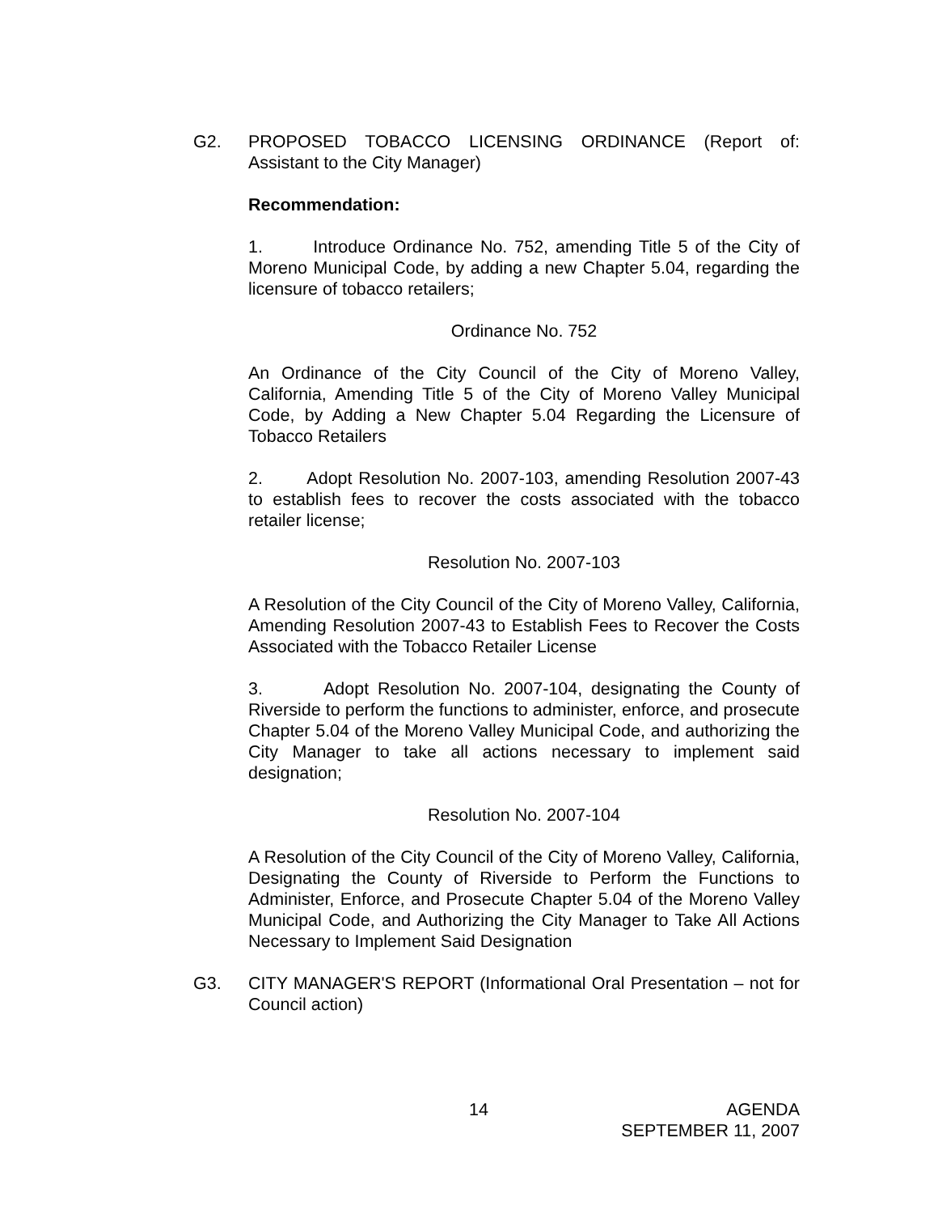G2. PROPOSED TOBACCO LICENSING ORDINANCE (Report of: Assistant to the City Manager)
Recommendation:
1. Introduce Ordinance No. 752, amending Title 5 of the City of Moreno Municipal Code, by adding a new Chapter 5.04, regarding the licensure of tobacco retailers;
Ordinance No. 752
An Ordinance of the City Council of the City of Moreno Valley, California, Amending Title 5 of the City of Moreno Valley Municipal Code, by Adding a New Chapter 5.04 Regarding the Licensure of Tobacco Retailers
2. Adopt Resolution No. 2007-103, amending Resolution 2007-43 to establish fees to recover the costs associated with the tobacco retailer license;
Resolution No. 2007-103
A Resolution of the City Council of the City of Moreno Valley, California, Amending Resolution 2007-43 to Establish Fees to Recover the Costs Associated with the Tobacco Retailer License
3. Adopt Resolution No. 2007-104, designating the County of Riverside to perform the functions to administer, enforce, and prosecute Chapter 5.04 of the Moreno Valley Municipal Code, and authorizing the City Manager to take all actions necessary to implement said designation;
Resolution No. 2007-104
A Resolution of the City Council of the City of Moreno Valley, California, Designating the County of Riverside to Perform the Functions to Administer, Enforce, and Prosecute Chapter 5.04 of the Moreno Valley Municipal Code, and Authorizing the City Manager to Take All Actions Necessary to Implement Said Designation
G3. CITY MANAGER'S REPORT (Informational Oral Presentation – not for Council action)
14
AGENDA
SEPTEMBER 11, 2007